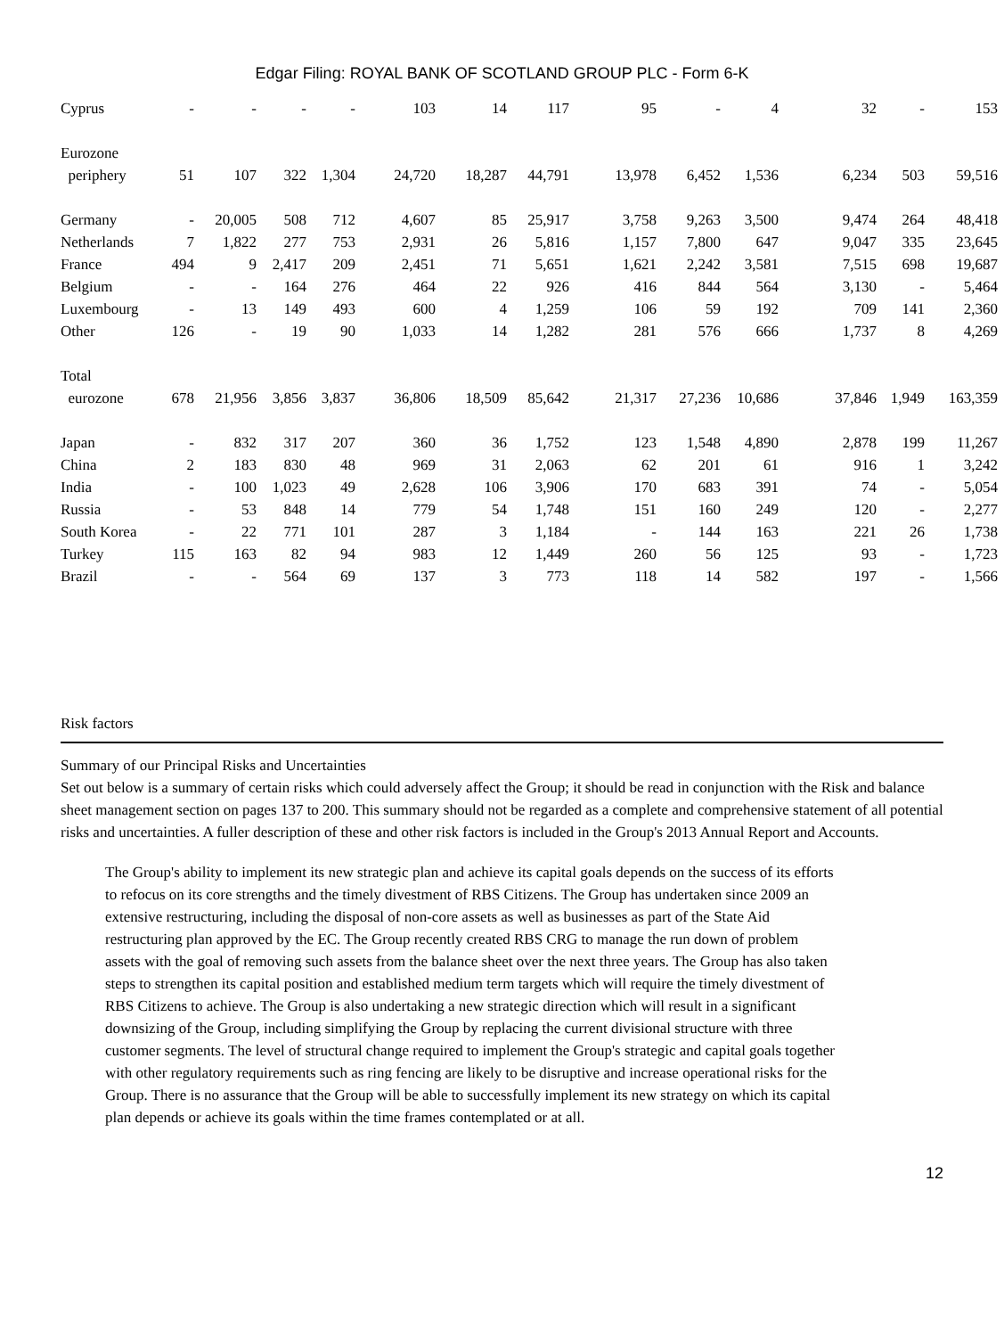Edgar Filing: ROYAL BANK OF SCOTLAND GROUP PLC - Form 6-K
| Cyprus | - | - | - | - | 103 | 14 | 117 | 95 | - | 4 | 32 | - | 153 |
| Eurozone | | | | | | | | | | | | | |
| periphery | 51 | 107 | 322 | 1,304 | 24,720 | 18,287 | 44,791 | 13,978 | 6,452 | 1,536 | 6,234 | 503 | 59,516 |
| Germany | - | 20,005 | 508 | 712 | 4,607 | 85 | 25,917 | 3,758 | 9,263 | 3,500 | 9,474 | 264 | 48,418 |
| Netherlands | 7 | 1,822 | 277 | 753 | 2,931 | 26 | 5,816 | 1,157 | 7,800 | 647 | 9,047 | 335 | 23,645 |
| France | 494 | 9 | 2,417 | 209 | 2,451 | 71 | 5,651 | 1,621 | 2,242 | 3,581 | 7,515 | 698 | 19,687 |
| Belgium | - | - | 164 | 276 | 464 | 22 | 926 | 416 | 844 | 564 | 3,130 | - | 5,464 |
| Luxembourg | - | 13 | 149 | 493 | 600 | 4 | 1,259 | 106 | 59 | 192 | 709 | 141 | 2,360 |
| Other | 126 | - | 19 | 90 | 1,033 | 14 | 1,282 | 281 | 576 | 666 | 1,737 | 8 | 4,269 |
| Total | | | | | | | | | | | | | |
| eurozone | 678 | 21,956 | 3,856 | 3,837 | 36,806 | 18,509 | 85,642 | 21,317 | 27,236 | 10,686 | 37,846 | 1,949 | 163,359 |
| Japan | - | 832 | 317 | 207 | 360 | 36 | 1,752 | 123 | 1,548 | 4,890 | 2,878 | 199 | 11,267 |
| China | 2 | 183 | 830 | 48 | 969 | 31 | 2,063 | 62 | 201 | 61 | 916 | 1 | 3,242 |
| India | - | 100 | 1,023 | 49 | 2,628 | 106 | 3,906 | 170 | 683 | 391 | 74 | - | 5,054 |
| Russia | - | 53 | 848 | 14 | 779 | 54 | 1,748 | 151 | 160 | 249 | 120 | - | 2,277 |
| South Korea | - | 22 | 771 | 101 | 287 | 3 | 1,184 | - | 144 | 163 | 221 | 26 | 1,738 |
| Turkey | 115 | 163 | 82 | 94 | 983 | 12 | 1,449 | 260 | 56 | 125 | 93 | - | 1,723 |
| Brazil | - | - | 564 | 69 | 137 | 3 | 773 | 118 | 14 | 582 | 197 | - | 1,566 |
Risk factors
Summary of our Principal Risks and Uncertainties
Set out below is a summary of certain risks which could adversely affect the Group; it should be read in conjunction with the Risk and balance sheet management section on pages 137 to 200. This summary should not be regarded as a complete and comprehensive statement of all potential risks and uncertainties. A fuller description of these and other risk factors is included in the Group's 2013 Annual Report and Accounts.
The Group's ability to implement its new strategic plan and achieve its capital goals depends on the success of its efforts to refocus on its core strengths and the timely divestment of RBS Citizens. The Group has undertaken since 2009 an extensive restructuring, including the disposal of non-core assets as well as businesses as part of the State Aid restructuring plan approved by the EC. The Group recently created RBS CRG to manage the run down of problem assets with the goal of removing such assets from the balance sheet over the next three years. The Group has also taken steps to strengthen its capital position and established medium term targets which will require the timely divestment of RBS Citizens to achieve. The Group is also undertaking a new strategic direction which will result in a significant downsizing of the Group, including simplifying the Group by replacing the current divisional structure with three customer segments. The level of structural change required to implement the Group's strategic and capital goals together with other regulatory requirements such as ring fencing are likely to be disruptive and increase operational risks for the Group. There is no assurance that the Group will be able to successfully implement its new strategy on which its capital plan depends or achieve its goals within the time frames contemplated or at all.
12